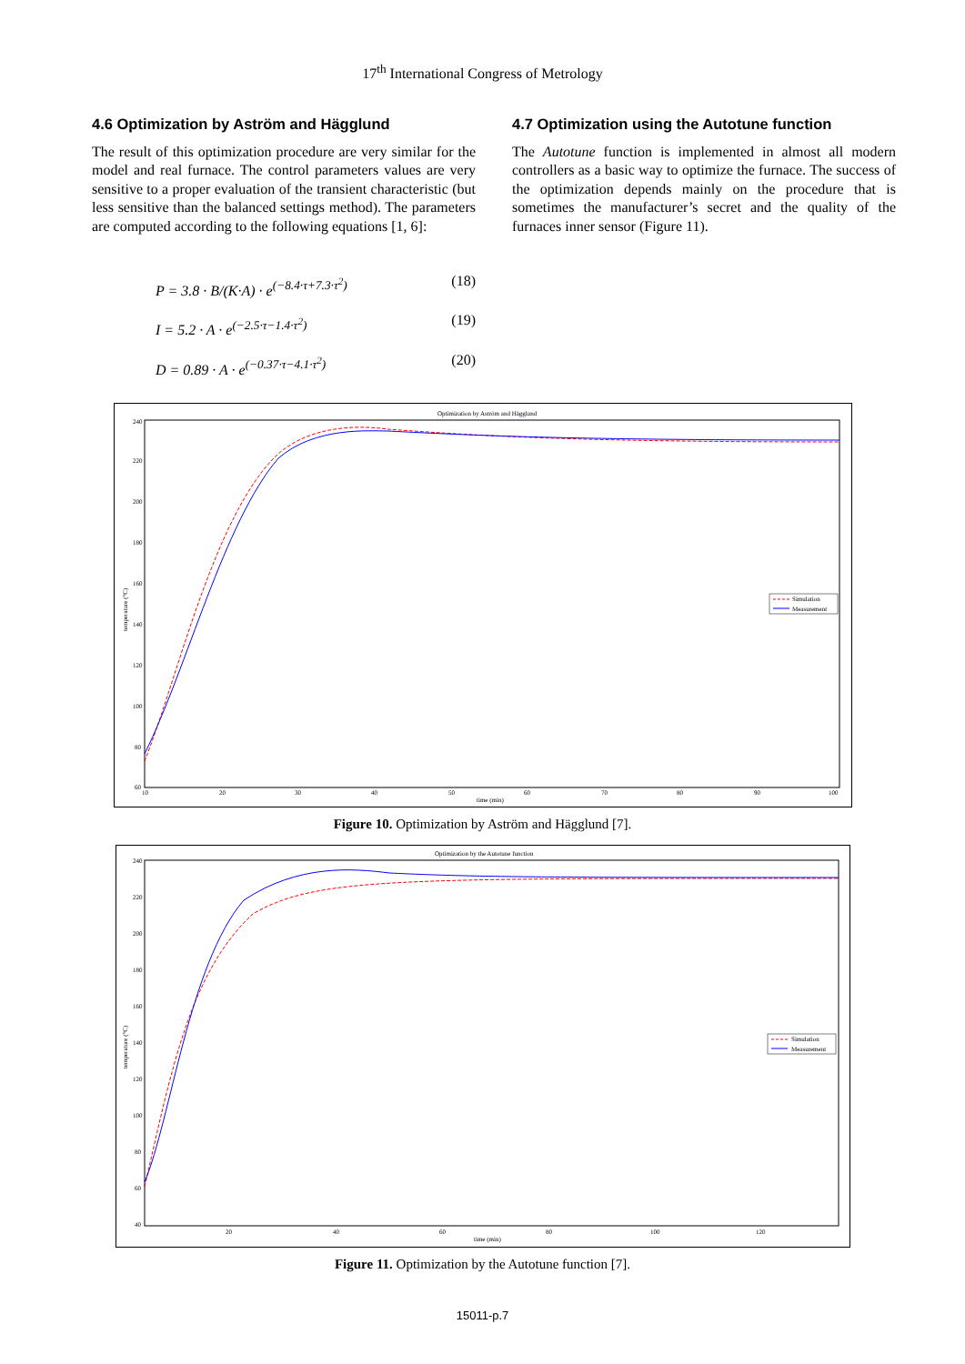17<sup>th</sup> International Congress of Metrology
4.6 Optimization by Aström and Hägglund
The result of this optimization procedure are very similar for the model and real furnace. The control parameters values are very sensitive to a proper evaluation of the transient characteristic (but less sensitive than the balanced settings method). The parameters are computed according to the following equations [1, 6]:
P = 3.8 · B/(K·A) · e<sup>(−8.4·τ+7.3·τ<sup>2</sup>)</sup> (18)
I = 5.2 · A · e<sup>(−2.5·τ−1.4·τ<sup>2</sup>)</sup> (19)
D = 0.89 · A · e<sup>(−0.37·τ−4.1·τ<sup>2</sup>)</sup> (20)
4.7 Optimization using the Autotune function
The Autotune function is implemented in almost all modern controllers as a basic way to optimize the furnace. The success of the optimization depends mainly on the procedure that is sometimes the manufacturer’s secret and the quality of the furnaces inner sensor (Figure 11).
Optimization by Aström and Hägglund
240
220
200
180
160
140
120
100
80
60
10
20
30
40
50
60
70
80
90
100
time (min)
temperature (°C)
Simulation
Measurement
Figure 10. Optimization by Aström and Hägglund [7].
Optimization by the Autotune function
240
220
200
180
160
140
120
100
80
60
40
20
40
60
80
100
120
time (min)
temperature (°C)
Simulation
Measurement
Figure 11. Optimization by the Autotune function [7].
15011-p.7